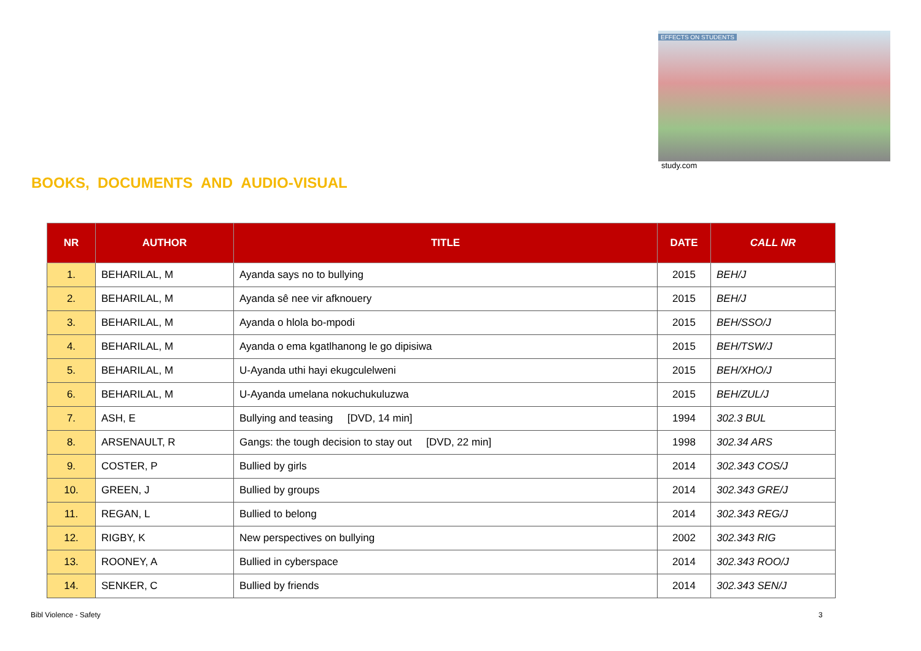EFFECTS ON STUDENTS
study.com
BOOKS, DOCUMENTS AND AUDIO-VISUAL
| NR | AUTHOR | TITLE | DATE | CALL NR |
| --- | --- | --- | --- | --- |
| 1. | BEHARILAL, M | Ayanda says no to bullying | 2015 | BEH/J |
| 2. | BEHARILAL, M | Ayanda sê nee vir afknouery | 2015 | BEH/J |
| 3. | BEHARILAL, M | Ayanda o hlola bo-mpodi | 2015 | BEH/SSO/J |
| 4. | BEHARILAL, M | Ayanda o ema kgatlhanong le go dipisiwa | 2015 | BEH/TSW/J |
| 5. | BEHARILAL, M | U-Ayanda uthi hayi ekugculelweni | 2015 | BEH/XHO/J |
| 6. | BEHARILAL, M | U-Ayanda umelana nokuchukuluzwa | 2015 | BEH/ZUL/J |
| 7. | ASH, E | Bullying and teasing [DVD, 14 min] | 1994 | 302.3 BUL |
| 8. | ARSENAULT, R | Gangs: the tough decision to stay out [DVD, 22 min] | 1998 | 302.34 ARS |
| 9. | COSTER, P | Bullied by girls | 2014 | 302.343 COS/J |
| 10. | GREEN, J | Bullied by groups | 2014 | 302.343 GRE/J |
| 11. | REGAN, L | Bullied to belong | 2014 | 302.343 REG/J |
| 12. | RIGBY, K | New perspectives on bullying | 2002 | 302.343 RIG |
| 13. | ROONEY, A | Bullied in cyberspace | 2014 | 302.343 ROO/J |
| 14. | SENKER, C | Bullied by friends | 2014 | 302.343 SEN/J |
Bibl Violence - Safety 3